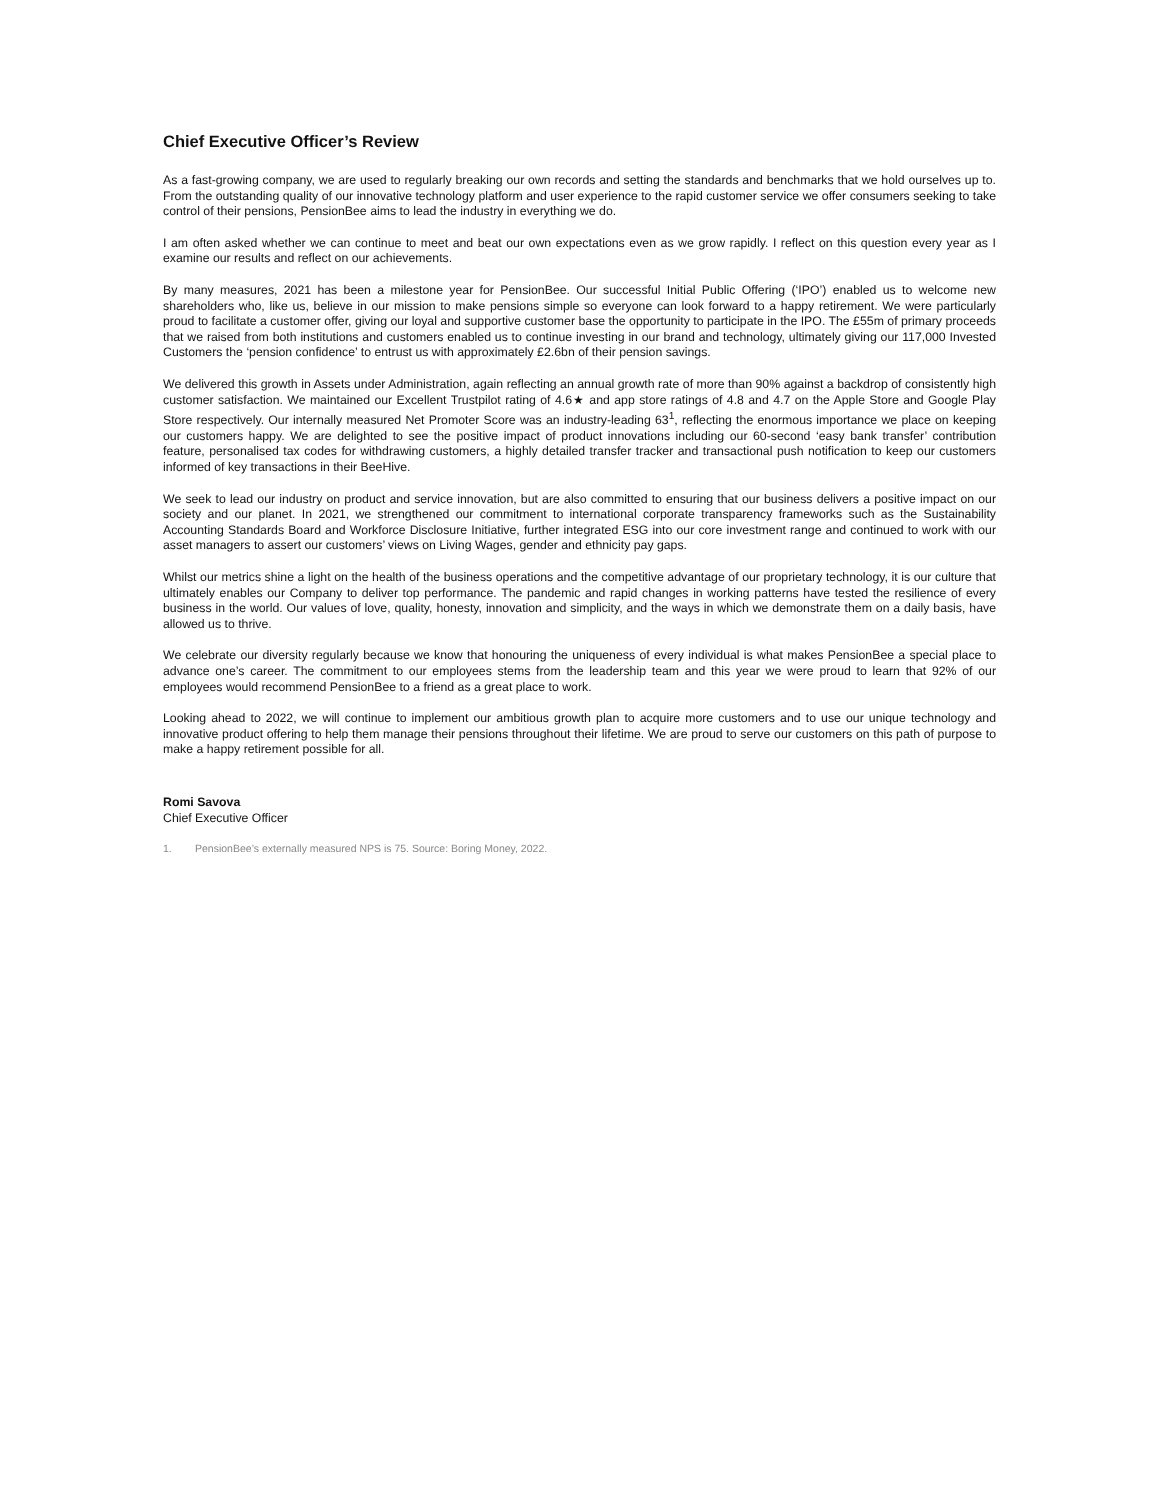Chief Executive Officer’s Review
As a fast-growing company, we are used to regularly breaking our own records and setting the standards and benchmarks that we hold ourselves up to. From the outstanding quality of our innovative technology platform and user experience to the rapid customer service we offer consumers seeking to take control of their pensions, PensionBee aims to lead the industry in everything we do.
I am often asked whether we can continue to meet and beat our own expectations even as we grow rapidly. I reflect on this question every year as I examine our results and reflect on our achievements.
By many measures, 2021 has been a milestone year for PensionBee. Our successful Initial Public Offering (‘IPO’) enabled us to welcome new shareholders who, like us, believe in our mission to make pensions simple so everyone can look forward to a happy retirement. We were particularly proud to facilitate a customer offer, giving our loyal and supportive customer base the opportunity to participate in the IPO. The £55m of primary proceeds that we raised from both institutions and customers enabled us to continue investing in our brand and technology, ultimately giving our 117,000 Invested Customers the ‘pension confidence’ to entrust us with approximately £2.6bn of their pension savings.
We delivered this growth in Assets under Administration, again reflecting an annual growth rate of more than 90% against a backdrop of consistently high customer satisfaction. We maintained our Excellent Trustpilot rating of 4.6★ and app store ratings of 4.8 and 4.7 on the Apple Store and Google Play Store respectively. Our internally measured Net Promoter Score was an industry-leading 63<sup>1</sup>, reflecting the enormous importance we place on keeping our customers happy. We are delighted to see the positive impact of product innovations including our 60-second ‘easy bank transfer’ contribution feature, personalised tax codes for withdrawing customers, a highly detailed transfer tracker and transactional push notification to keep our customers informed of key transactions in their BeeHive.
We seek to lead our industry on product and service innovation, but are also committed to ensuring that our business delivers a positive impact on our society and our planet. In 2021, we strengthened our commitment to international corporate transparency frameworks such as the Sustainability Accounting Standards Board and Workforce Disclosure Initiative, further integrated ESG into our core investment range and continued to work with our asset managers to assert our customers’ views on Living Wages, gender and ethnicity pay gaps.
Whilst our metrics shine a light on the health of the business operations and the competitive advantage of our proprietary technology, it is our culture that ultimately enables our Company to deliver top performance. The pandemic and rapid changes in working patterns have tested the resilience of every business in the world. Our values of love, quality, honesty, innovation and simplicity, and the ways in which we demonstrate them on a daily basis, have allowed us to thrive.
We celebrate our diversity regularly because we know that honouring the uniqueness of every individual is what makes PensionBee a special place to advance one’s career. The commitment to our employees stems from the leadership team and this year we were proud to learn that 92% of our employees would recommend PensionBee to a friend as a great place to work.
Looking ahead to 2022, we will continue to implement our ambitious growth plan to acquire more customers and to use our unique technology and innovative product offering to help them manage their pensions throughout their lifetime. We are proud to serve our customers on this path of purpose to make a happy retirement possible for all.
Romi Savova
Chief Executive Officer
1. PensionBee’s externally measured NPS is 75. Source: Boring Money, 2022.